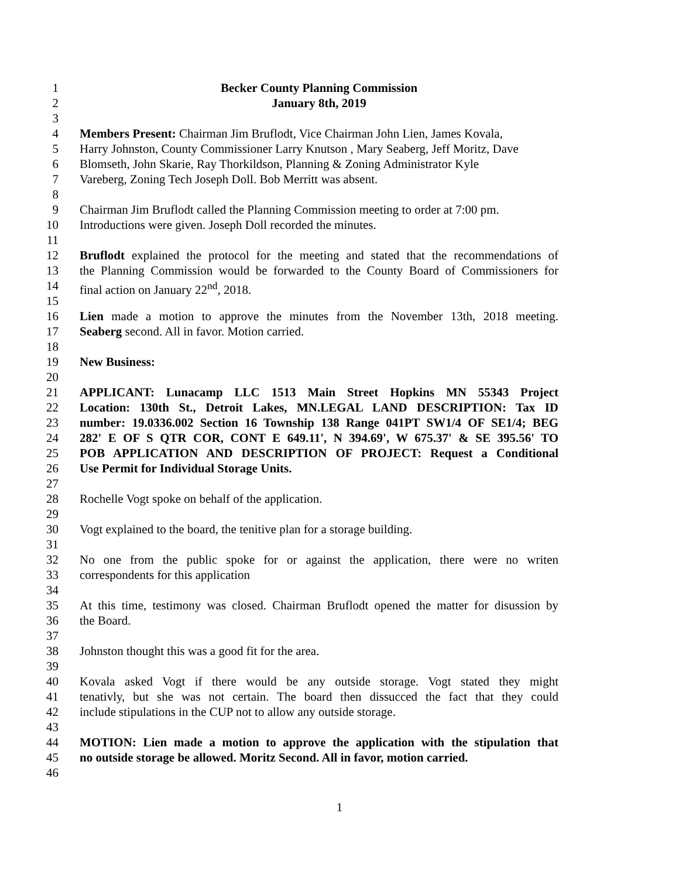1 Becker County Planning Commission
2 January 8th, 2019
3
4 Members Present: Chairman Jim Bruflodt, Vice Chairman John Lien, James Kovala,
5 Harry Johnston, County Commissioner Larry Knutson , Mary Seaberg, Jeff Moritz, Dave
6 Blomseth, John Skarie, Ray Thorkildson, Planning & Zoning Administrator Kyle
7 Vareberg, Zoning Tech Joseph Doll. Bob Merritt was absent.
8
9 Chairman Jim Bruflodt called the Planning Commission meeting to order at 7:00 pm.
10 Introductions were given. Joseph Doll recorded the minutes.
11
12 Bruflodt explained the protocol for the meeting and stated that the recommendations of
13 the Planning Commission would be forwarded to the County Board of Commissioners for
14 final action on January 22<sup>nd</sup>, 2018.
15
16 Lien made a motion to approve the minutes from the November 13th, 2018 meeting.
17 Seaberg second. All in favor. Motion carried.
18
19 New Business:
20
21 APPLICANT: Lunacamp LLC 1513 Main Street Hopkins MN 55343 Project
22 Location: 130th St., Detroit Lakes, MN.LEGAL LAND DESCRIPTION: Tax ID
23 number: 19.0336.002 Section 16 Township 138 Range 041PT SW1/4 OF SE1/4; BEG
24 282' E OF S QTR COR, CONT E 649.11', N 394.69', W 675.37' & SE 395.56' TO
25 POB APPLICATION AND DESCRIPTION OF PROJECT: Request a Conditional
26 Use Permit for Individual Storage Units.
27
28 Rochelle Vogt spoke on behalf of the application.
29
30 Vogt explained to the board, the tenitive plan for a storage building.
31
32 No one from the public spoke for or against the application, there were no writen
33 correspondents for this application
34
35 At this time, testimony was closed. Chairman Bruflodt opened the matter for disussion by
36 the Board.
37
38 Johnston thought this was a good fit for the area.
39
40 Kovala asked Vogt if there would be any outside storage. Vogt stated they might
41 tenativly, but she was not certain. The board then dissucced the fact that they could
42 include stipulations in the CUP not to allow any outside storage.
43
44 MOTION: Lien made a motion to approve the application with the stipulation that
45 no outside storage be allowed. Moritz Second. All in favor, motion carried.
46
1